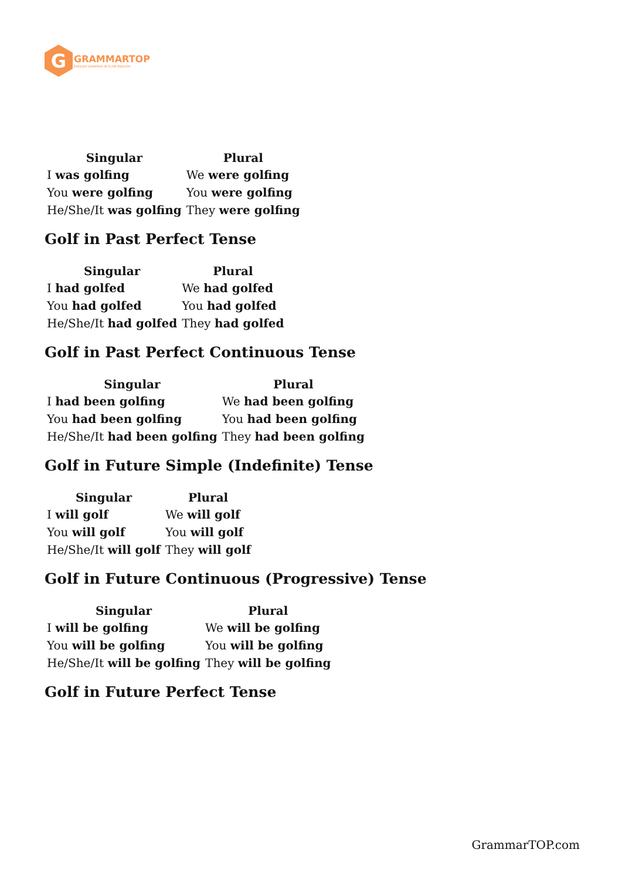G
GRAMMARTOP
ENGLISH GRAMMAR IN PLAIN ENGLISH
| Singular | Plural |
| --- | --- |
| I was golfing | We were golfing |
| You were golfing | You were golfing |
| He/She/It was golfing | They were golfing |
Golf in Past Perfect Tense
| Singular | Plural |
| --- | --- |
| I had golfed | We had golfed |
| You had golfed | You had golfed |
| He/She/It had golfed | They had golfed |
Golf in Past Perfect Continuous Tense
| Singular | Plural |
| --- | --- |
| I had been golfing | We had been golfing |
| You had been golfing | You had been golfing |
| He/She/It had been golfing | They had been golfing |
Golf in Future Simple (Indefinite) Tense
| Singular | Plural |
| --- | --- |
| I will golf | We will golf |
| You will golf | You will golf |
| He/She/It will golf | They will golf |
Golf in Future Continuous (Progressive) Tense
| Singular | Plural |
| --- | --- |
| I will be golfing | We will be golfing |
| You will be golfing | You will be golfing |
| He/She/It will be golfing | They will be golfing |
Golf in Future Perfect Tense
GrammarTOP.com